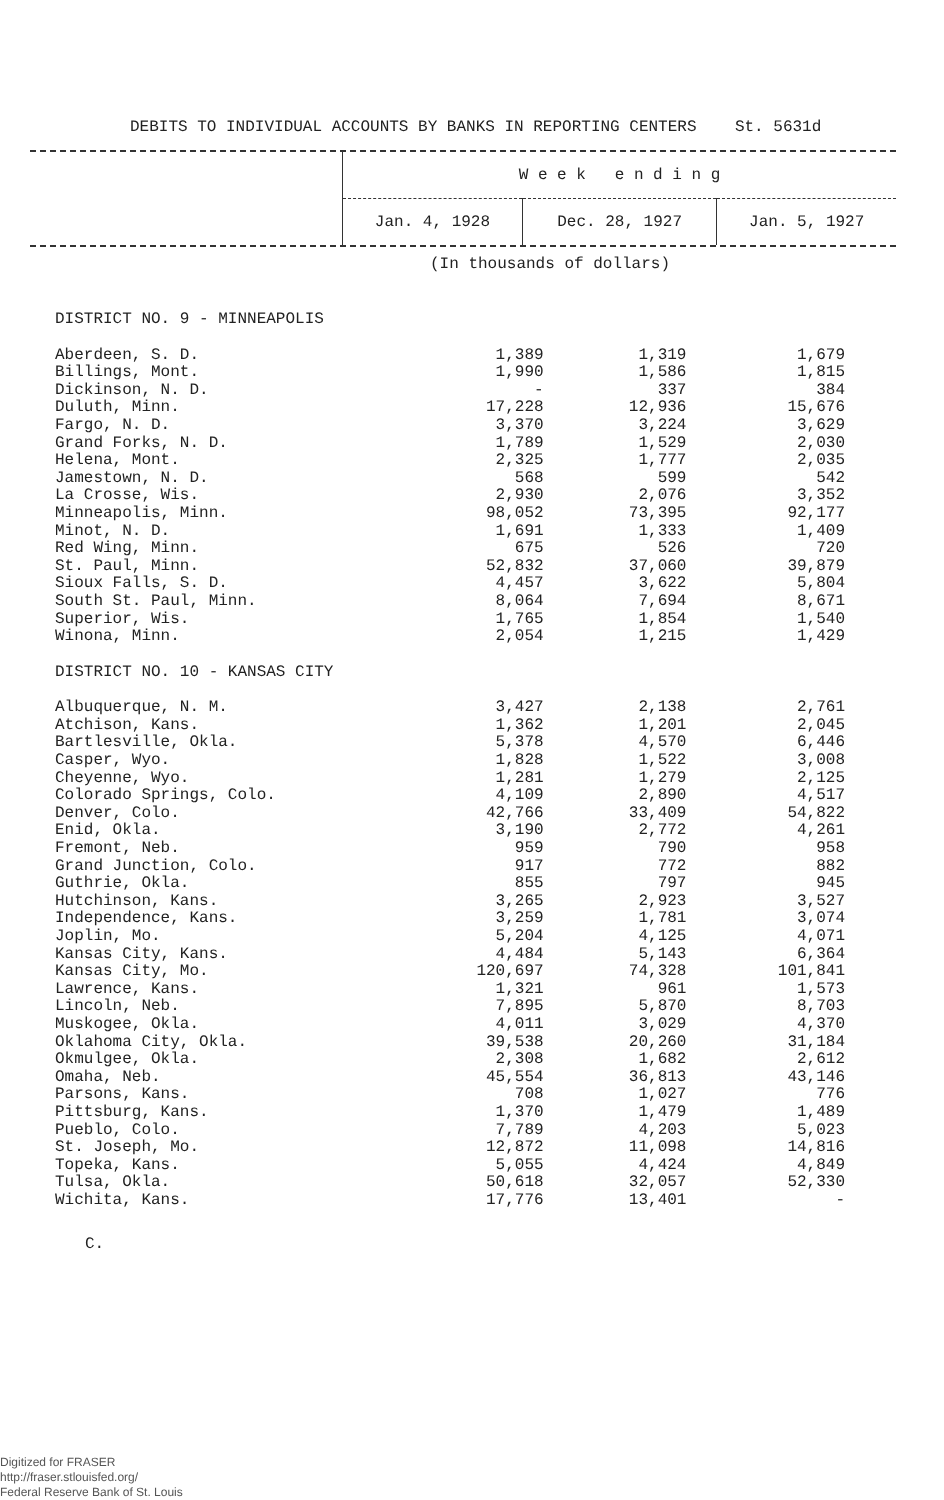DEBITS TO INDIVIDUAL ACCOUNTS BY BANKS IN REPORTING CENTERS St. 5631d
| | W e e k e n d i n g | | |
| | Jan. 4, 1928 | Dec. 28, 1927 | Jan. 5, 1927 |
(In thousands of dollars)
| DISTRICT NO. 9 - MINNEAPOLIS | | | |
| Aberdeen, S. D. | 1,389 | 1,319 | 1,679 |
| Billings, Mont. | 1,990 | 1,586 | 1,815 |
| Dickinson, N. D. | - | 337 | 384 |
| Duluth, Minn. | 17,228 | 12,936 | 15,676 |
| Fargo, N. D. | 3,370 | 3,224 | 3,629 |
| Grand Forks, N. D. | 1,789 | 1,529 | 2,030 |
| Helena, Mont. | 2,325 | 1,777 | 2,035 |
| Jamestown, N. D. | 568 | 599 | 542 |
| La Crosse, Wis. | 2,930 | 2,076 | 3,352 |
| Minneapolis, Minn. | 98,052 | 73,395 | 92,177 |
| Minot, N. D. | 1,691 | 1,333 | 1,409 |
| Red Wing, Minn. | 675 | 526 | 720 |
| St. Paul, Minn. | 52,832 | 37,060 | 39,879 |
| Sioux Falls, S. D. | 4,457 | 3,622 | 5,804 |
| South St. Paul, Minn. | 8,064 | 7,694 | 8,671 |
| Superior, Wis. | 1,765 | 1,854 | 1,540 |
| Winona, Minn. | 2,054 | 1,215 | 1,429 |
| DISTRICT NO. 10 - KANSAS CITY | | | |
| Albuquerque, N. M. | 3,427 | 2,138 | 2,761 |
| Atchison, Kans. | 1,362 | 1,201 | 2,045 |
| Bartlesville, Okla. | 5,378 | 4,570 | 6,446 |
| Casper, Wyo. | 1,828 | 1,522 | 3,008 |
| Cheyenne, Wyo. | 1,281 | 1,279 | 2,125 |
| Colorado Springs, Colo. | 4,109 | 2,890 | 4,517 |
| Denver, Colo. | 42,766 | 33,409 | 54,822 |
| Enid, Okla. | 3,190 | 2,772 | 4,261 |
| Fremont, Neb. | 959 | 790 | 958 |
| Grand Junction, Colo. | 917 | 772 | 882 |
| Guthrie, Okla. | 855 | 797 | 945 |
| Hutchinson, Kans. | 3,265 | 2,923 | 3,527 |
| Independence, Kans. | 3,259 | 1,781 | 3,074 |
| Joplin, Mo. | 5,204 | 4,125 | 4,071 |
| Kansas City, Kans. | 4,484 | 5,143 | 6,364 |
| Kansas City, Mo. | 120,697 | 74,328 | 101,841 |
| Lawrence, Kans. | 1,321 | 961 | 1,573 |
| Lincoln, Neb. | 7,895 | 5,870 | 8,703 |
| Muskogee, Okla. | 4,011 | 3,029 | 4,370 |
| Oklahoma City, Okla. | 39,538 | 20,260 | 31,184 |
| Okmulgee, Okla. | 2,308 | 1,682 | 2,612 |
| Omaha, Neb. | 45,554 | 36,813 | 43,146 |
| Parsons, Kans. | 708 | 1,027 | 776 |
| Pittsburg, Kans. | 1,370 | 1,479 | 1,489 |
| Pueblo, Colo. | 7,789 | 4,203 | 5,023 |
| St. Joseph, Mo. | 12,872 | 11,098 | 14,816 |
| Topeka, Kans. | 5,055 | 4,424 | 4,849 |
| Tulsa, Okla. | 50,618 | 32,057 | 52,330 |
| Wichita, Kans. | 17,776 | 13,401 | - |
C.
Digitized for FRASER
http://fraser.stlouisfed.org/
Federal Reserve Bank of St. Louis